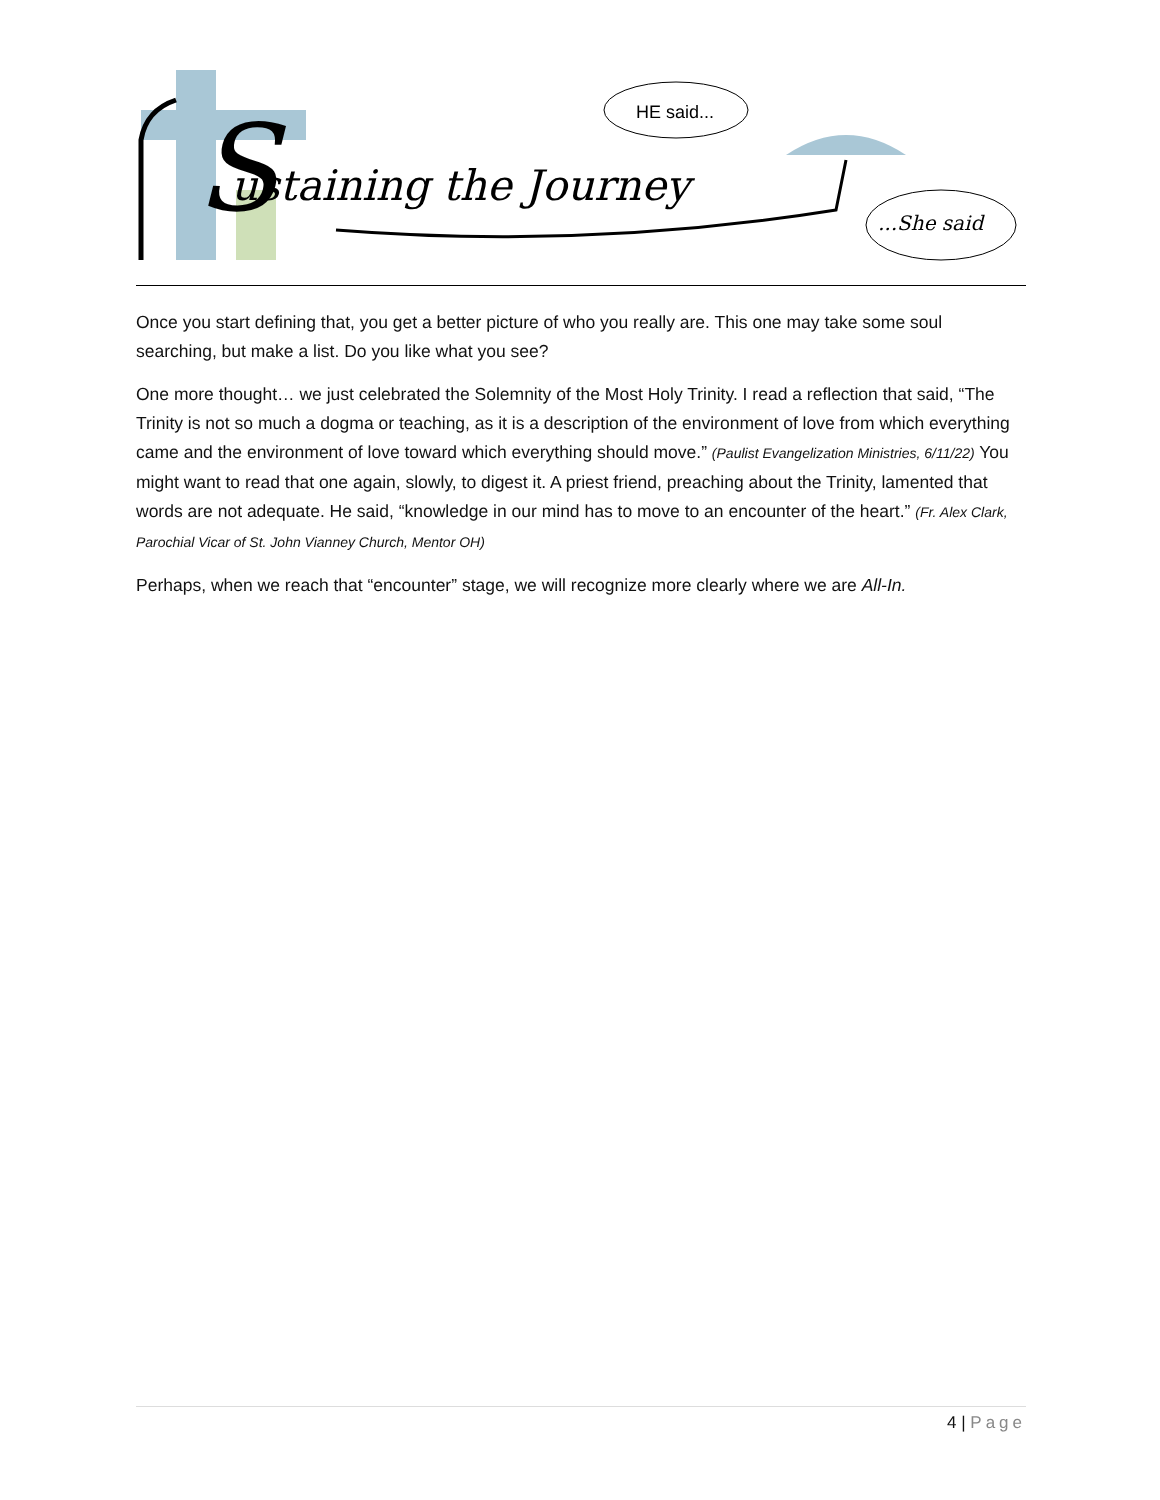S
ustaining the Journey
HE said...
...She said
Once you start defining that, you get a better picture of who you really are. This one may take some soul searching, but make a list. Do you like what you see?
One more thought… we just celebrated the Solemnity of the Most Holy Trinity. I read a reflection that said, “The Trinity is not so much a dogma or teaching, as it is a description of the environment of love from which everything came and the environment of love toward which everything should move.” (Paulist Evangelization Ministries, 6/11/22) You might want to read that one again, slowly, to digest it. A priest friend, preaching about the Trinity, lamented that words are not adequate. He said, “knowledge in our mind has to move to an encounter of the heart.” (Fr. Alex Clark, Parochial Vicar of St. John Vianney Church, Mentor OH)
Perhaps, when we reach that “encounter” stage, we will recognize more clearly where we are All-In.
4 | Page